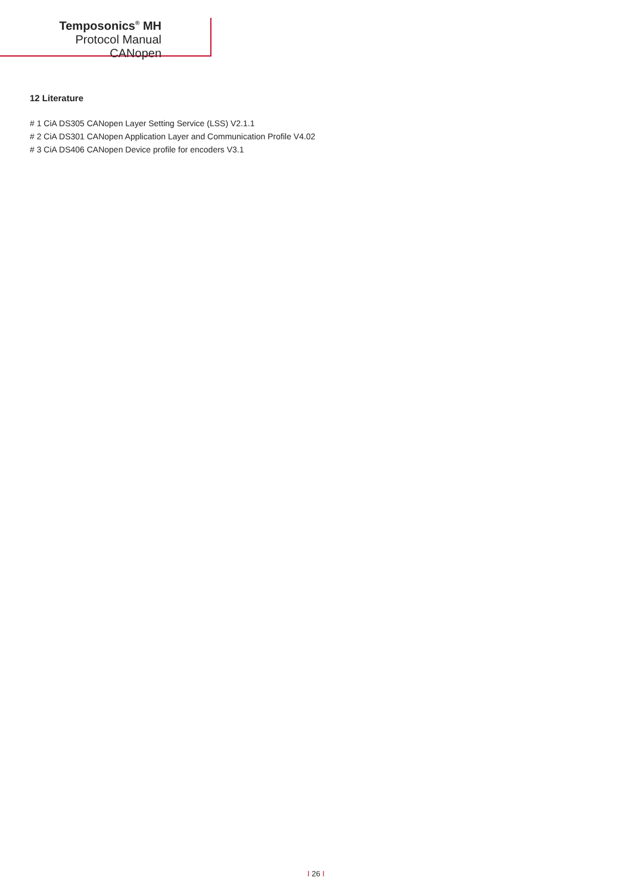Temposonics<sup>®</sup> MH
Protocol Manual CANopen
12 Literature
# 1 CiA DS305 CANopen Layer Setting Service (LSS) V2.1.1
# 2 CiA DS301 CANopen Application Layer and Communication Profile V4.02
# 3 CiA DS406 CANopen Device profile for encoders V3.1
I 26 I